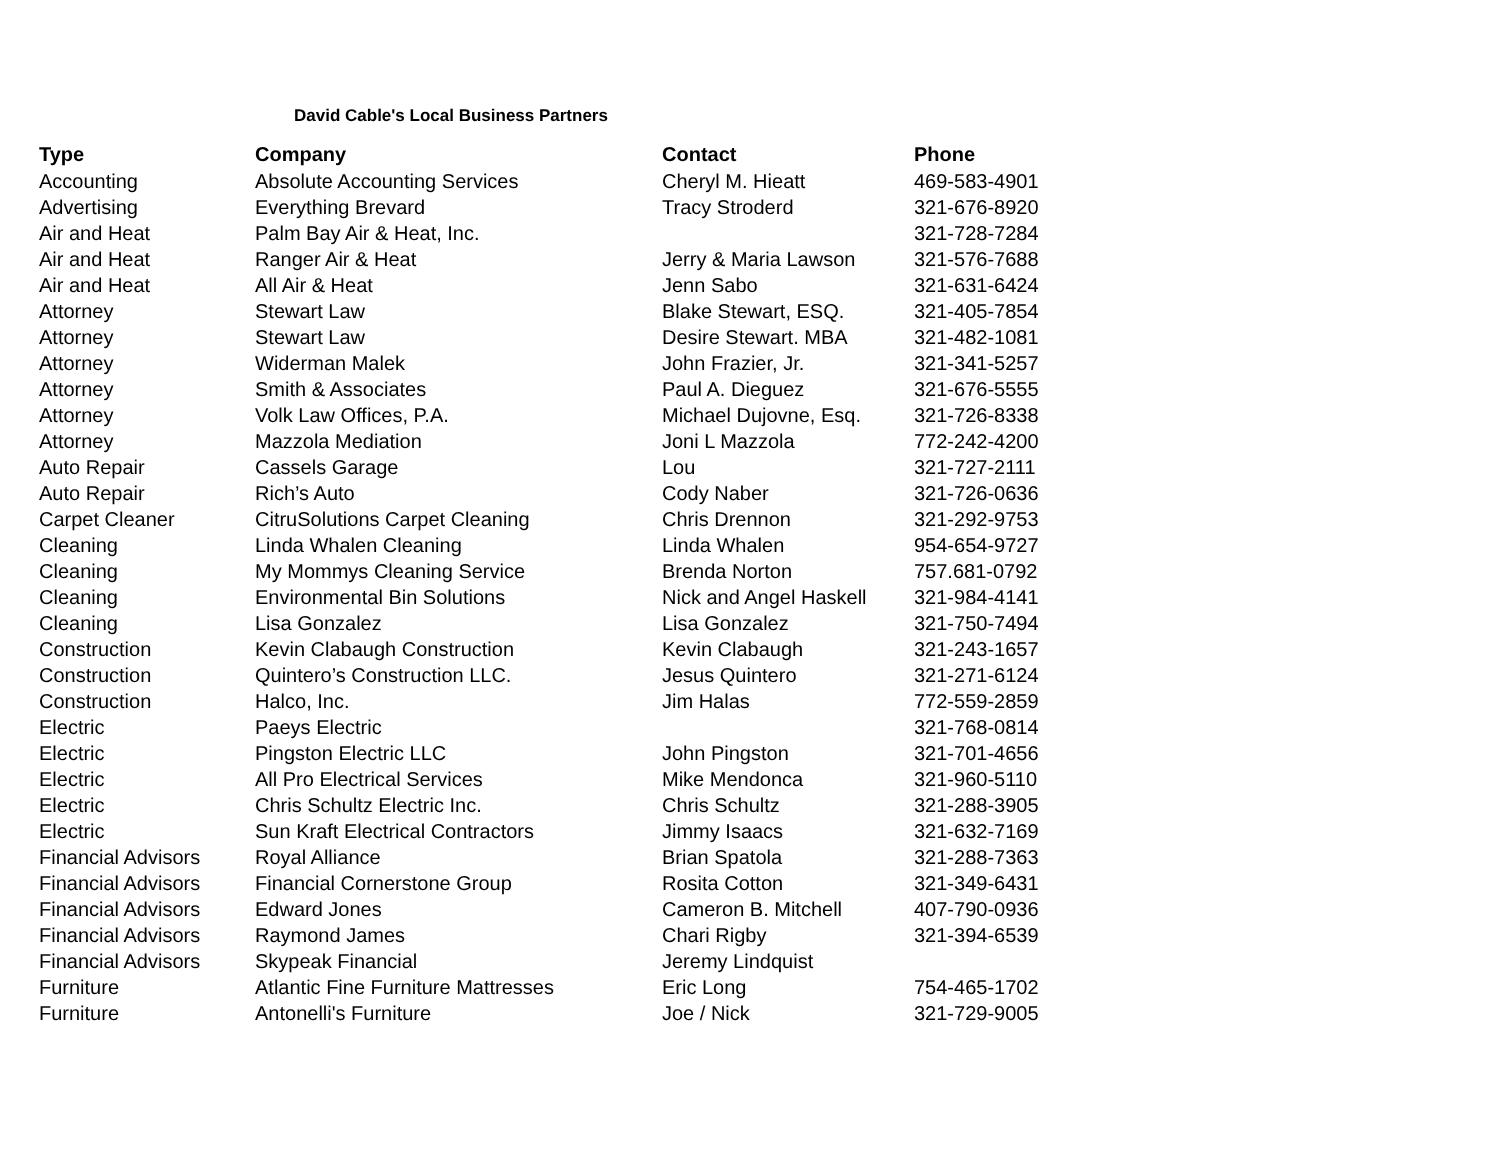David Cable's Local Business Partners
| Type | Company | Contact | Phone |
| --- | --- | --- | --- |
| Accounting | Absolute Accounting Services | Cheryl M. Hieatt | 469-583-4901 |
| Advertising | Everything Brevard | Tracy Stroderd | 321-676-8920 |
| Air and Heat | Palm Bay Air & Heat, Inc. | | 321-728-7284 |
| Air and Heat | Ranger Air & Heat | Jerry & Maria Lawson | 321-576-7688 |
| Air and Heat | All Air & Heat | Jenn Sabo | 321-631-6424 |
| Attorney | Stewart Law | Blake Stewart, ESQ. | 321-405-7854 |
| Attorney | Stewart Law | Desire Stewart. MBA | 321-482-1081 |
| Attorney | Widerman Malek | John Frazier, Jr. | 321-341-5257 |
| Attorney | Smith & Associates | Paul A. Dieguez | 321-676-5555 |
| Attorney | Volk Law Offices, P.A. | Michael Dujovne, Esq. | 321-726-8338 |
| Attorney | Mazzola Mediation | Joni L Mazzola | 772-242-4200 |
| Auto Repair | Cassels Garage | Lou | 321-727-2111 |
| Auto Repair | Rich’s Auto | Cody Naber | 321-726-0636 |
| Carpet Cleaner | CitruSolutions Carpet Cleaning | Chris Drennon | 321-292-9753 |
| Cleaning | Linda Whalen Cleaning | Linda Whalen | 954-654-9727 |
| Cleaning | My Mommys Cleaning Service | Brenda Norton | 757.681-0792 |
| Cleaning | Environmental Bin Solutions | Nick and Angel Haskell | 321-984-4141 |
| Cleaning | Lisa Gonzalez | Lisa Gonzalez | 321-750-7494 |
| Construction | Kevin Clabaugh Construction | Kevin Clabaugh | 321-243-1657 |
| Construction | Quintero’s Construction LLC. | Jesus Quintero | 321-271-6124 |
| Construction | Halco, Inc. | Jim Halas | 772-559-2859 |
| Electric | Paeys Electric | | 321-768-0814 |
| Electric | Pingston Electric LLC | John Pingston | 321-701-4656 |
| Electric | All Pro Electrical Services | Mike Mendonca | 321-960-5110 |
| Electric | Chris Schultz Electric Inc. | Chris Schultz | 321-288-3905 |
| Electric | Sun Kraft Electrical Contractors | Jimmy Isaacs | 321-632-7169 |
| Financial Advisors | Royal Alliance | Brian Spatola | 321-288-7363 |
| Financial Advisors | Financial Cornerstone Group | Rosita Cotton | 321-349-6431 |
| Financial Advisors | Edward Jones | Cameron B. Mitchell | 407-790-0936 |
| Financial Advisors | Raymond James | Chari Rigby | 321-394-6539 |
| Financial Advisors | Skypeak Financial | Jeremy Lindquist | |
| Furniture | Atlantic Fine Furniture Mattresses | Eric Long | 754-465-1702 |
| Furniture | Antonelli's Furniture | Joe / Nick | 321-729-9005 |